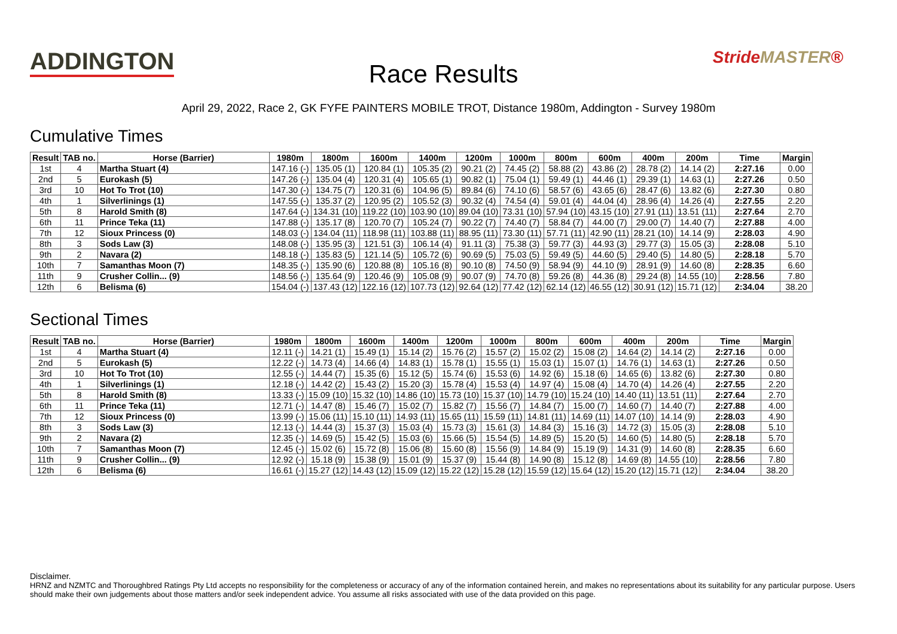ADDINGTON
Race Results
StrideMASTER®
April 29, 2022, Race 2, GK FYFE PAINTERS MOBILE TROT, Distance 1980m, Addington - Survey 1980m
Cumulative Times
| Result | TAB no. | Horse (Barrier) | 1980m | 1800m | 1600m | 1400m | 1200m | 1000m | 800m | 600m | 400m | 200m | Time | Margin |
| --- | --- | --- | --- | --- | --- | --- | --- | --- | --- | --- | --- | --- | --- | --- |
| 1st | 4 | Martha Stuart (4) | 147.16 (-) | 135.05 (1) | 120.84 (1) | 105.35 (2) | 90.21 (2) | 74.45 (2) | 58.88 (2) | 43.86 (2) | 28.78 (2) | 14.14 (2) | 2:27.16 | 0.00 |
| 2nd | 5 | Eurokash (5) | 147.26 (-) | 135.04 (4) | 120.31 (4) | 105.65 (1) | 90.82 (1) | 75.04 (1) | 59.49 (1) | 44.46 (1) | 29.39 (1) | 14.63 (1) | 2:27.26 | 0.50 |
| 3rd | 10 | Hot To Trot (10) | 147.30 (-) | 134.75 (7) | 120.31 (6) | 104.96 (5) | 89.84 (6) | 74.10 (6) | 58.57 (6) | 43.65 (6) | 28.47 (6) | 13.82 (6) | 2:27.30 | 0.80 |
| 4th | 1 | Silverlinings (1) | 147.55 (-) | 135.37 (2) | 120.95 (2) | 105.52 (3) | 90.32 (4) | 74.54 (4) | 59.01 (4) | 44.04 (4) | 28.96 (4) | 14.26 (4) | 2:27.55 | 2.20 |
| 5th | 8 | Harold Smith (8) | 147.64 (-) | 134.31 (10) | 119.22 (10) | 103.90 (10) | 89.04 (10) | 73.31 (10) | 57.94 (10) | 43.15 (10) | 27.91 (11) | 13.51 (11) | 2:27.64 | 2.70 |
| 6th | 11 | Prince Teka (11) | 147.88 (-) | 135.17 (8) | 120.70 (7) | 105.24 (7) | 90.22 (7) | 74.40 (7) | 58.84 (7) | 44.00 (7) | 29.00 (7) | 14.40 (7) | 2:27.88 | 4.00 |
| 7th | 12 | Sioux Princess (0) | 148.03 (-) | 134.04 (11) | 118.98 (11) | 103.88 (11) | 88.95 (11) | 73.30 (11) | 57.71 (11) | 42.90 (11) | 28.21 (10) | 14.14 (9) | 2:28.03 | 4.90 |
| 8th | 3 | Sods Law (3) | 148.08 (-) | 135.95 (3) | 121.51 (3) | 106.14 (4) | 91.11 (3) | 75.38 (3) | 59.77 (3) | 44.93 (3) | 29.77 (3) | 15.05 (3) | 2:28.08 | 5.10 |
| 9th | 2 | Navara (2) | 148.18 (-) | 135.83 (5) | 121.14 (5) | 105.72 (6) | 90.69 (5) | 75.03 (5) | 59.49 (5) | 44.60 (5) | 29.40 (5) | 14.80 (5) | 2:28.18 | 5.70 |
| 10th | 7 | Samanthas Moon (7) | 148.35 (-) | 135.90 (6) | 120.88 (8) | 105.16 (8) | 90.10 (8) | 74.50 (9) | 58.94 (9) | 44.10 (9) | 28.91 (9) | 14.60 (8) | 2:28.35 | 6.60 |
| 11th | 9 | Crusher Collin... (9) | 148.56 (-) | 135.64 (9) | 120.46 (9) | 105.08 (9) | 90.07 (9) | 74.70 (8) | 59.26 (8) | 44.36 (8) | 29.24 (8) | 14.55 (10) | 2:28.56 | 7.80 |
| 12th | 6 | Belisma (6) | 154.04 (-) | 137.43 (12) | 122.16 (12) | 107.73 (12) | 92.64 (12) | 77.42 (12) | 62.14 (12) | 46.55 (12) | 30.91 (12) | 15.71 (12) | 2:34.04 | 38.20 |
Sectional Times
| Result | TAB no. | Horse (Barrier) | 1980m | 1800m | 1600m | 1400m | 1200m | 1000m | 800m | 600m | 400m | 200m | Time | Margin |
| --- | --- | --- | --- | --- | --- | --- | --- | --- | --- | --- | --- | --- | --- | --- |
| 1st | 4 | Martha Stuart (4) | 12.11 (-) | 14.21 (1) | 15.49 (1) | 15.14 (2) | 15.76 (2) | 15.57 (2) | 15.02 (2) | 15.08 (2) | 14.64 (2) | 14.14 (2) | 2:27.16 | 0.00 |
| 2nd | 5 | Eurokash (5) | 12.22 (-) | 14.73 (4) | 14.66 (4) | 14.83 (1) | 15.78 (1) | 15.55 (1) | 15.03 (1) | 15.07 (1) | 14.76 (1) | 14.63 (1) | 2:27.26 | 0.50 |
| 3rd | 10 | Hot To Trot (10) | 12.55 (-) | 14.44 (7) | 15.35 (6) | 15.12 (5) | 15.74 (6) | 15.53 (6) | 14.92 (6) | 15.18 (6) | 14.65 (6) | 13.82 (6) | 2:27.30 | 0.80 |
| 4th | 1 | Silverlinings (1) | 12.18 (-) | 14.42 (2) | 15.43 (2) | 15.20 (3) | 15.78 (4) | 15.53 (4) | 14.97 (4) | 15.08 (4) | 14.70 (4) | 14.26 (4) | 2:27.55 | 2.20 |
| 5th | 8 | Harold Smith (8) | 13.33 (-) | 15.09 (10) | 15.32 (10) | 14.86 (10) | 15.73 (10) | 15.37 (10) | 14.79 (10) | 15.24 (10) | 14.40 (11) | 13.51 (11) | 2:27.64 | 2.70 |
| 6th | 11 | Prince Teka (11) | 12.71 (-) | 14.47 (8) | 15.46 (7) | 15.02 (7) | 15.82 (7) | 15.56 (7) | 14.84 (7) | 15.00 (7) | 14.60 (7) | 14.40 (7) | 2:27.88 | 4.00 |
| 7th | 12 | Sioux Princess (0) | 13.99 (-) | 15.06 (11) | 15.10 (11) | 14.93 (11) | 15.65 (11) | 15.59 (11) | 14.81 (11) | 14.69 (11) | 14.07 (10) | 14.14 (9) | 2:28.03 | 4.90 |
| 8th | 3 | Sods Law (3) | 12.13 (-) | 14.44 (3) | 15.37 (3) | 15.03 (4) | 15.73 (3) | 15.61 (3) | 14.84 (3) | 15.16 (3) | 14.72 (3) | 15.05 (3) | 2:28.08 | 5.10 |
| 9th | 2 | Navara (2) | 12.35 (-) | 14.69 (5) | 15.42 (5) | 15.03 (6) | 15.66 (5) | 15.54 (5) | 14.89 (5) | 15.20 (5) | 14.60 (5) | 14.80 (5) | 2:28.18 | 5.70 |
| 10th | 7 | Samanthas Moon (7) | 12.45 (-) | 15.02 (6) | 15.72 (8) | 15.06 (8) | 15.60 (8) | 15.56 (9) | 14.84 (9) | 15.19 (9) | 14.31 (9) | 14.60 (8) | 2:28.35 | 6.60 |
| 11th | 9 | Crusher Collin... (9) | 12.92 (-) | 15.18 (9) | 15.38 (9) | 15.01 (9) | 15.37 (9) | 15.44 (8) | 14.90 (8) | 15.12 (8) | 14.69 (8) | 14.55 (10) | 2:28.56 | 7.80 |
| 12th | 6 | Belisma (6) | 16.61 (-) | 15.27 (12) | 14.43 (12) | 15.09 (12) | 15.22 (12) | 15.28 (12) | 15.59 (12) | 15.64 (12) | 15.20 (12) | 15.71 (12) | 2:34.04 | 38.20 |
Disclaimer.
HRNZ and NZMTC and Thoroughbred Ratings Pty Ltd accepts no responsibility for the completeness or accuracy of any of the information contained herein, and makes no representations about its suitability for any particular purpose. Users should make their own judgements about those matters and/or seek independent advice. You assume all risks associated with use of the data provided on this page.